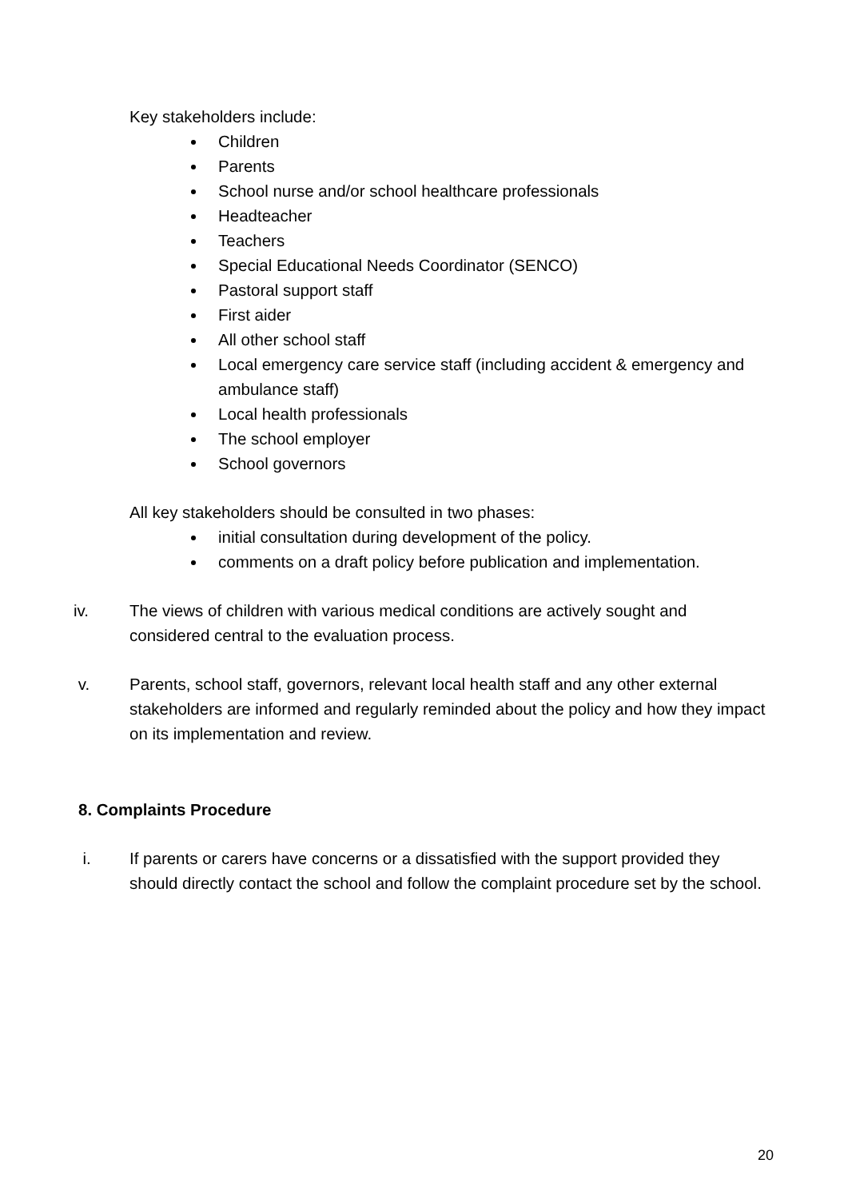Key stakeholders include:
Children
Parents
School nurse and/or school healthcare professionals
Headteacher
Teachers
Special Educational Needs Coordinator (SENCO)
Pastoral support staff
First aider
All other school staff
Local emergency care service staff (including accident & emergency and ambulance staff)
Local health professionals
The school employer
School governors
All key stakeholders should be consulted in two phases:
initial consultation during development of the policy.
comments on a draft policy before publication and implementation.
iv. The views of children with various medical conditions are actively sought and considered central to the evaluation process.
v. Parents, school staff, governors, relevant local health staff and any other external stakeholders are informed and regularly reminded about the policy and how they impact on its implementation and review.
8. Complaints Procedure
i. If parents or carers have concerns or a dissatisfied with the support provided they should directly contact the school and follow the complaint procedure set by the school.
20